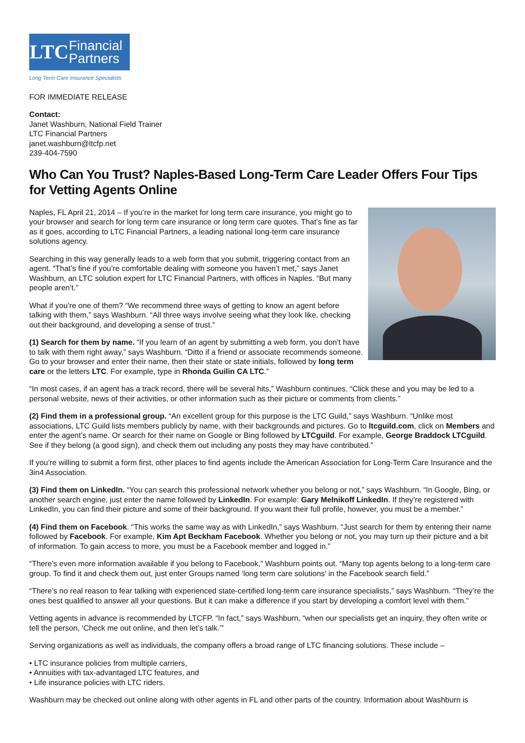LTC
Financial
Partners
Long Term Care Insurance Specialists
FOR IMMEDIATE RELEASE
Contact:
Janet Washburn, National Field Trainer
LTC Financial Partners
janet.washburn@ltcfp.net
239-404-7590
Who Can You Trust? Naples-Based Long-Term Care Leader Offers Four Tips for Vetting Agents Online
Naples, FL April 21, 2014 – If you’re in the market for long term care insurance, you might go to your browser and search for long term care insurance or long term care quotes. That’s fine as far as it goes, according to LTC Financial Partners, a leading national long-term care insurance solutions agency.
Searching in this way generally leads to a web form that you submit, triggering contact from an agent. “That’s fine if you’re comfortable dealing with someone you haven’t met,” says Janet Washburn, an LTC solution expert for LTC Financial Partners, with offices in Naples. “But many people aren’t.”
What if you’re one of them? “We recommend three ways of getting to know an agent before talking with them,” says Washburn. “All three ways involve seeing what they look like, checking out their background, and developing a sense of trust.”
(1) Search for them by name. “If you learn of an agent by submitting a web form, you don’t have to talk with them right away,” says Washburn. “Ditto if a friend or associate recommends someone. Go to your browser and enter their name, then their state or state initials, followed by long term care or the letters LTC. For example, type in Rhonda Guilin CA LTC.”
“In most cases, if an agent has a track record, there will be several hits,” Washburn continues. “Click these and you may be led to a personal website, news of their activities, or other information such as their picture or comments from clients.”
(2) Find them in a professional group. “An excellent group for this purpose is the LTC Guild,” says Washburn. “Unlike most associations, LTC Guild lists members publicly by name, with their backgrounds and pictures. Go to ltcguild.com, click on Members and enter the agent’s name. Or search for their name on Google or Bing followed by LTCguild. For example, George Braddock LTCguild. See if they belong (a good sign), and check them out including any posts they may have contributed.”
If you’re willing to submit a form first, other places to find agents include the American Association for Long-Term Care Insurance and the 3in4 Association.
(3) Find them on LinkedIn. “You can search this professional network whether you belong or not,” says Washburn. “In Google, Bing, or another search engine, just enter the name followed by LinkedIn. For example: Gary Melnikoff LinkedIn. If they’re registered with LinkedIn, you can find their picture and some of their background. If you want their full profile, however, you must be a member.”
(4) Find them on Facebook. “This works the same way as with LinkedIn,” says Washburn. “Just search for them by entering their name followed by Facebook. For example, Kim Apt Beckham Facebook. Whether you belong or not, you may turn up their picture and a bit of information. To gain access to more, you must be a Facebook member and logged in.”
“There’s even more information available if you belong to Facebook,” Washburn points out. “Many top agents belong to a long-term care group. To find it and check them out, just enter Groups named ‘long term care solutions’ in the Facebook search field.”
“There’s no real reason to fear talking with experienced state-certified long-term care insurance specialists,” says Washburn. “They’re the ones best qualified to answer all your questions. But it can make a difference if you start by developing a comfort level with them.”
Vetting agents in advance is recommended by LTCFP. “In fact,” says Washburn, “when our specialists get an inquiry, they often write or tell the person, ‘Check me out online, and then let’s talk.’”
Serving organizations as well as individuals, the company offers a broad range of LTC financing solutions. These include –
• LTC insurance policies from multiple carriers,
• Annuities with tax-advantaged LTC features, and
• Life insurance policies with LTC riders.
Washburn may be checked out online along with other agents in FL and other parts of the country. Information about Washburn is